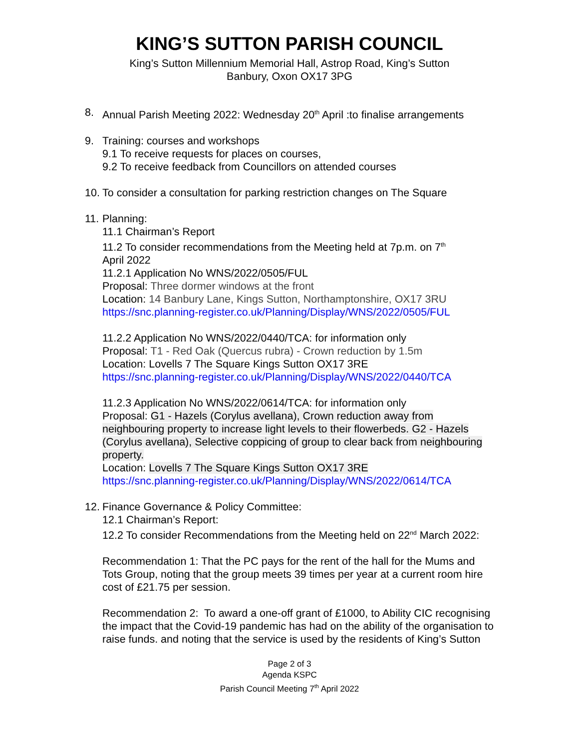KING’S SUTTON PARISH COUNCIL
King’s Sutton Millennium Memorial Hall, Astrop Road, King’s Sutton
Banbury, Oxon OX17 3PG
8. Annual Parish Meeting 2022: Wednesday 20<sup>th</sup> April :to finalise arrangements
9. Training: courses and workshops
9.1 To receive requests for places on courses,
9.2 To receive feedback from Councillors on attended courses
10. To consider a consultation for parking restriction changes on The Square
11. Planning:
11.1 Chairman’s Report
11.2 To consider recommendations from the Meeting held at 7p.m. on 7<sup>th</sup>
April 2022
11.2.1 Application No WNS/2022/0505/FUL
Proposal: Three dormer windows at the front
Location: 14 Banbury Lane, Kings Sutton, Northamptonshire, OX17 3RU
https://snc.planning-register.co.uk/Planning/Display/WNS/2022/0505/FUL
11.2.2 Application No WNS/2022/0440/TCA: for information only
Proposal: T1 - Red Oak (Quercus rubra) - Crown reduction by 1.5m
Location: Lovells 7 The Square Kings Sutton OX17 3RE
https://snc.planning-register.co.uk/Planning/Display/WNS/2022/0440/TCA
11.2.3 Application No WNS/2022/0614/TCA: for information only
Proposal: G1 - Hazels (Corylus avellana), Crown reduction away from neighbouring property to increase light levels to their flowerbeds. G2 - Hazels (Corylus avellana), Selective coppicing of group to clear back from neighbouring property.
Location: Lovells 7 The Square Kings Sutton OX17 3RE
https://snc.planning-register.co.uk/Planning/Display/WNS/2022/0614/TCA
12. Finance Governance & Policy Committee:
12.1 Chairman’s Report:
12.2 To consider Recommendations from the Meeting held on 22<sup>nd</sup> March 2022:
Recommendation 1: That the PC pays for the rent of the hall for the Mums and Tots Group, noting that the group meets 39 times per year at a current room hire cost of £21.75 per session.
Recommendation 2: To award a one-off grant of £1000, to Ability CIC recognising the impact that the Covid-19 pandemic has had on the ability of the organisation to raise funds. and noting that the service is used by the residents of King’s Sutton
Page 2 of 3
Agenda KSPC
Parish Council Meeting 7<sup>th</sup> April 2022